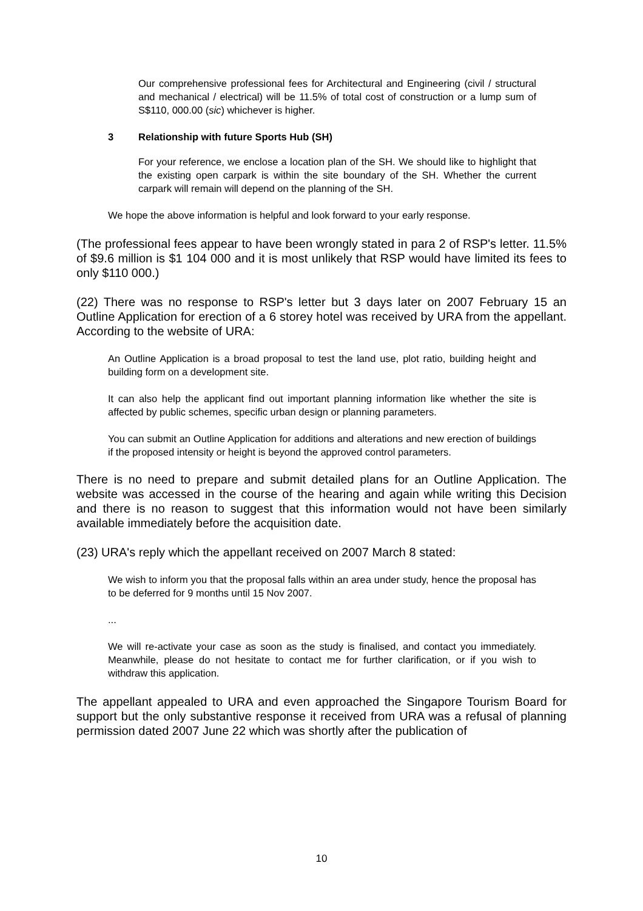Our comprehensive professional fees for Architectural and Engineering (civil / structural and mechanical / electrical) will be 11.5% of total cost of construction or a lump sum of S$110, 000.00 (sic) whichever is higher.
3 Relationship with future Sports Hub (SH)
For your reference, we enclose a location plan of the SH. We should like to highlight that the existing open carpark is within the site boundary of the SH. Whether the current carpark will remain will depend on the planning of the SH.
We hope the above information is helpful and look forward to your early response.
(The professional fees appear to have been wrongly stated in para 2 of RSP's letter. 11.5% of $9.6 million is $1 104 000 and it is most unlikely that RSP would have limited its fees to only $110 000.)
(22) There was no response to RSP's letter but 3 days later on 2007 February 15 an Outline Application for erection of a 6 storey hotel was received by URA from the appellant. According to the website of URA:
An Outline Application is a broad proposal to test the land use, plot ratio, building height and building form on a development site.
It can also help the applicant find out important planning information like whether the site is affected by public schemes, specific urban design or planning parameters.
You can submit an Outline Application for additions and alterations and new erection of buildings if the proposed intensity or height is beyond the approved control parameters.
There is no need to prepare and submit detailed plans for an Outline Application. The website was accessed in the course of the hearing and again while writing this Decision and there is no reason to suggest that this information would not have been similarly available immediately before the acquisition date.
(23) URA's reply which the appellant received on 2007 March 8 stated:
We wish to inform you that the proposal falls within an area under study, hence the proposal has to be deferred for 9 months until 15 Nov 2007.
...
We will re-activate your case as soon as the study is finalised, and contact you immediately. Meanwhile, please do not hesitate to contact me for further clarification, or if you wish to withdraw this application.
The appellant appealed to URA and even approached the Singapore Tourism Board for support but the only substantive response it received from URA was a refusal of planning permission dated 2007 June 22 which was shortly after the publication of
10